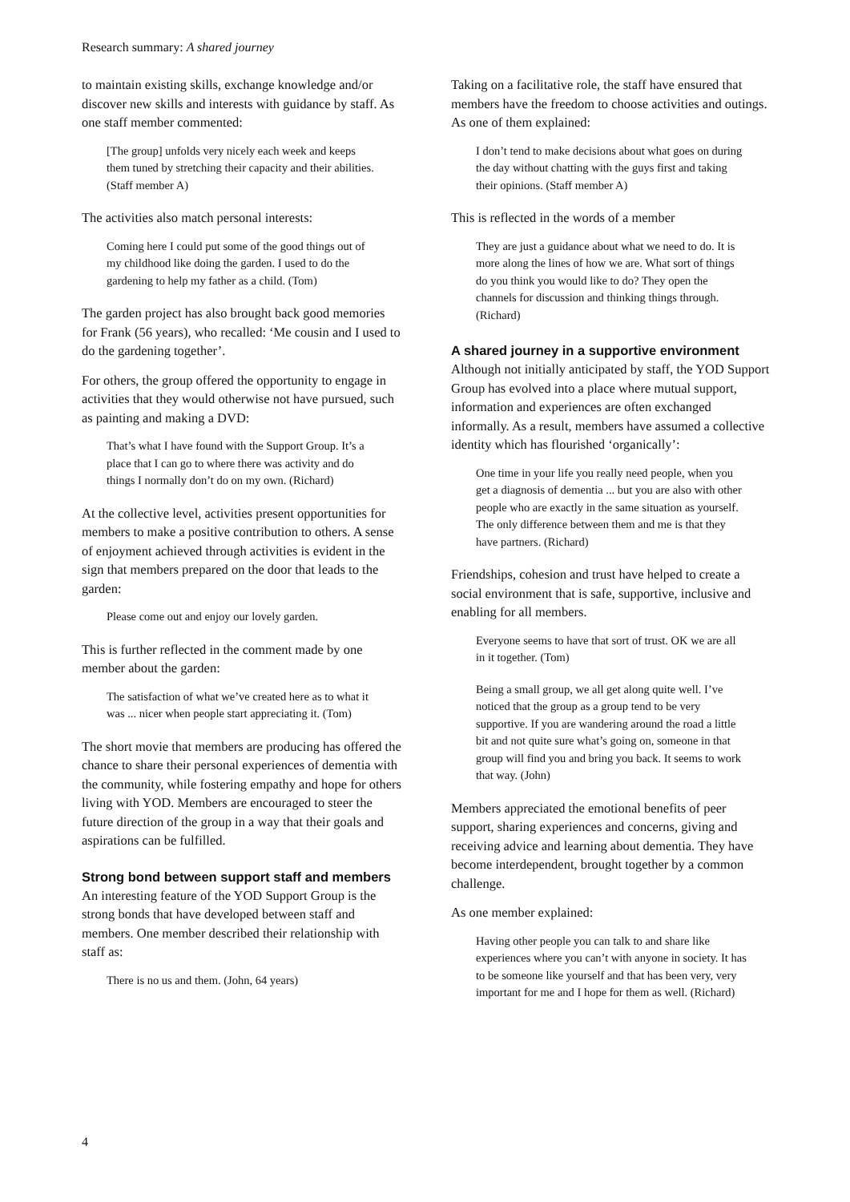Research summary: A shared journey
to maintain existing skills, exchange knowledge and/or discover new skills and interests with guidance by staff. As one staff member commented:
[The group] unfolds very nicely each week and keeps them tuned by stretching their capacity and their abilities. (Staff member A)
The activities also match personal interests:
Coming here I could put some of the good things out of my childhood like doing the garden. I used to do the gardening to help my father as a child. (Tom)
The garden project has also brought back good memories for Frank (56 years), who recalled: ‘Me cousin and I used to do the gardening together’.
For others, the group offered the opportunity to engage in activities that they would otherwise not have pursued, such as painting and making a DVD:
That’s what I have found with the Support Group. It’s a place that I can go to where there was activity and do things I normally don’t do on my own. (Richard)
At the collective level, activities present opportunities for members to make a positive contribution to others. A sense of enjoyment achieved through activities is evident in the sign that members prepared on the door that leads to the garden:
Please come out and enjoy our lovely garden.
This is further reflected in the comment made by one member about the garden:
The satisfaction of what we’ve created here as to what it was ... nicer when people start appreciating it. (Tom)
The short movie that members are producing has offered the chance to share their personal experiences of dementia with the community, while fostering empathy and hope for others living with YOD. Members are encouraged to steer the future direction of the group in a way that their goals and aspirations can be fulfilled.
Strong bond between support staff and members
An interesting feature of the YOD Support Group is the strong bonds that have developed between staff and members. One member described their relationship with staff as:
There is no us and them. (John, 64 years)
Taking on a facilitative role, the staff have ensured that members have the freedom to choose activities and outings. As one of them explained:
I don’t tend to make decisions about what goes on during the day without chatting with the guys first and taking their opinions. (Staff member A)
This is reflected in the words of a member
They are just a guidance about what we need to do. It is more along the lines of how we are. What sort of things do you think you would like to do? They open the channels for discussion and thinking things through. (Richard)
A shared journey in a supportive environment
Although not initially anticipated by staff, the YOD Support Group has evolved into a place where mutual support, information and experiences are often exchanged informally. As a result, members have assumed a collective identity which has flourished ‘organically’:
One time in your life you really need people, when you get a diagnosis of dementia ... but you are also with other people who are exactly in the same situation as yourself. The only difference between them and me is that they have partners. (Richard)
Friendships, cohesion and trust have helped to create a social environment that is safe, supportive, inclusive and enabling for all members.
Everyone seems to have that sort of trust. OK we are all in it together. (Tom)
Being a small group, we all get along quite well. I’ve noticed that the group as a group tend to be very supportive. If you are wandering around the road a little bit and not quite sure what’s going on, someone in that group will find you and bring you back. It seems to work that way. (John)
Members appreciated the emotional benefits of peer support, sharing experiences and concerns, giving and receiving advice and learning about dementia. They have become interdependent, brought together by a common challenge.
As one member explained:
Having other people you can talk to and share like experiences where you can’t with anyone in society. It has to be someone like yourself and that has been very, very important for me and I hope for them as well. (Richard)
4